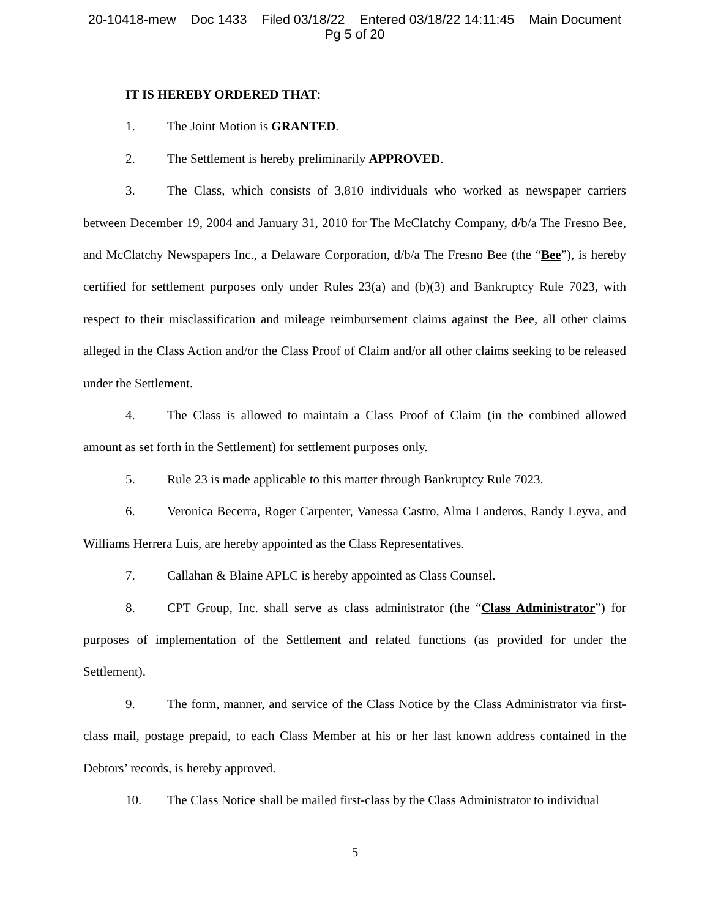20-10418-mew Doc 1433 Filed 03/18/22 Entered 03/18/22 14:11:45 Main Document
Pg 5 of 20
IT IS HEREBY ORDERED THAT:
1. The Joint Motion is GRANTED.
2. The Settlement is hereby preliminarily APPROVED.
3. The Class, which consists of 3,810 individuals who worked as newspaper carriers between December 19, 2004 and January 31, 2010 for The McClatchy Company, d/b/a The Fresno Bee, and McClatchy Newspapers Inc., a Delaware Corporation, d/b/a The Fresno Bee (the “Bee”), is hereby certified for settlement purposes only under Rules 23(a) and (b)(3) and Bankruptcy Rule 7023, with respect to their misclassification and mileage reimbursement claims against the Bee, all other claims alleged in the Class Action and/or the Class Proof of Claim and/or all other claims seeking to be released under the Settlement.
4. The Class is allowed to maintain a Class Proof of Claim (in the combined allowed amount as set forth in the Settlement) for settlement purposes only.
5. Rule 23 is made applicable to this matter through Bankruptcy Rule 7023.
6. Veronica Becerra, Roger Carpenter, Vanessa Castro, Alma Landeros, Randy Leyva, and Williams Herrera Luis, are hereby appointed as the Class Representatives.
7. Callahan & Blaine APLC is hereby appointed as Class Counsel.
8. CPT Group, Inc. shall serve as class administrator (the “Class Administrator”) for purposes of implementation of the Settlement and related functions (as provided for under the Settlement).
9. The form, manner, and service of the Class Notice by the Class Administrator via first-class mail, postage prepaid, to each Class Member at his or her last known address contained in the Debtors’ records, is hereby approved.
10. The Class Notice shall be mailed first-class by the Class Administrator to individual
5